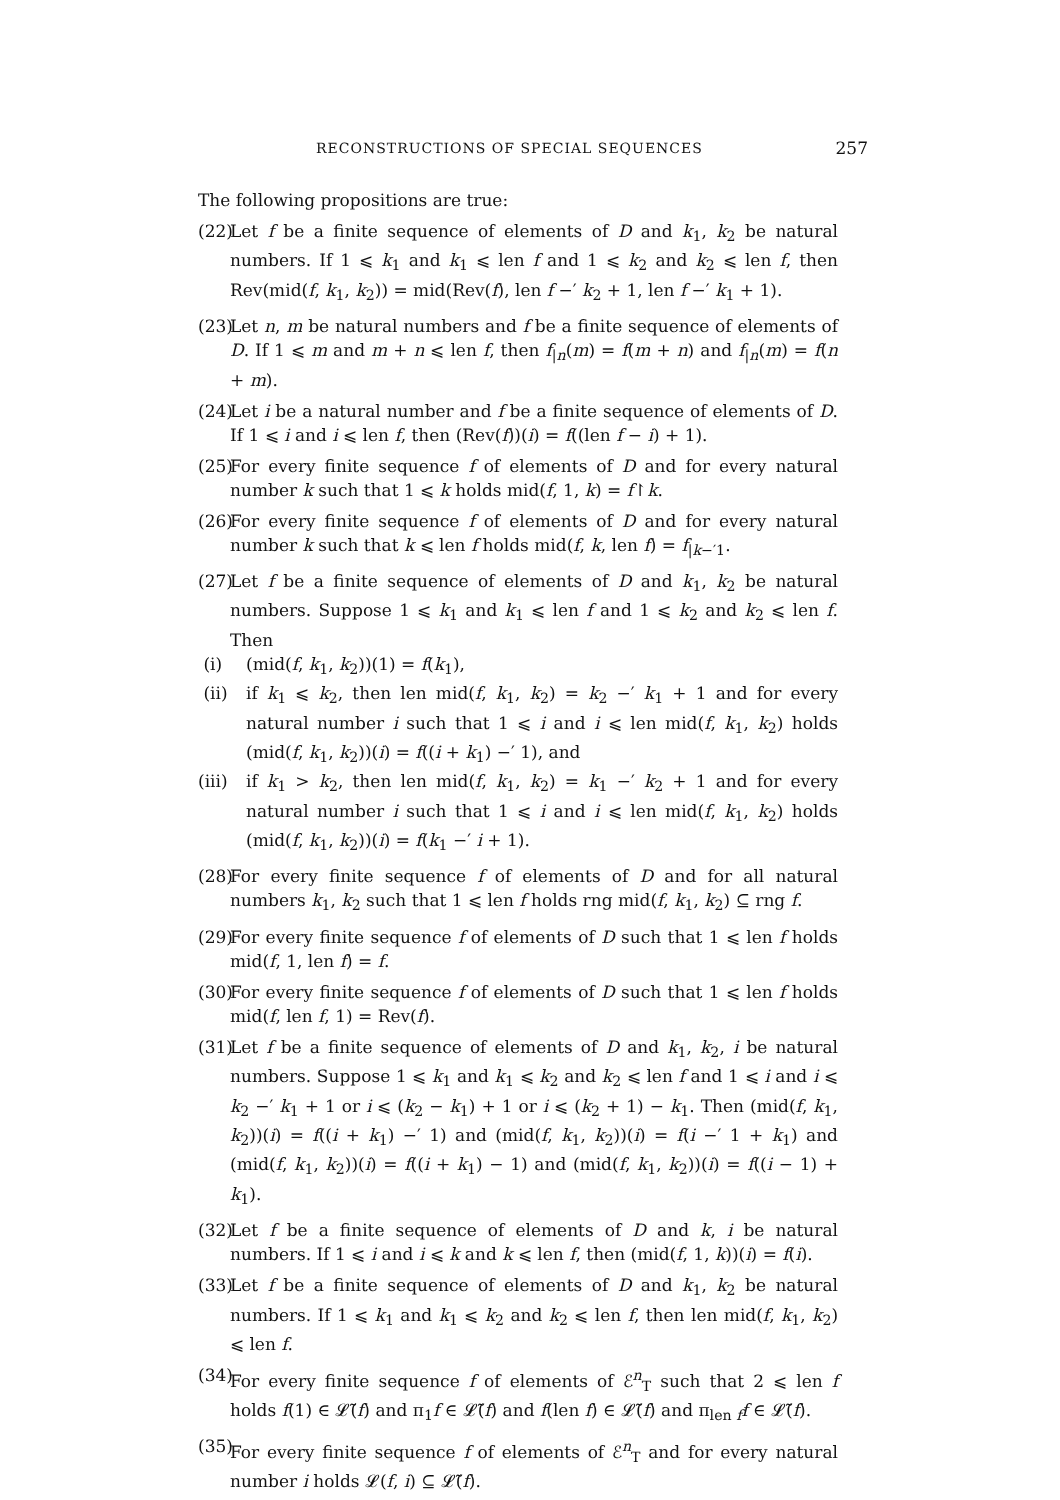RECONSTRUCTIONS OF SPECIAL SEQUENCES 257
The following propositions are true:
(22) Let f be a finite sequence of elements of D and k<sub>1</sub>, k<sub>2</sub> be natural numbers. If 1 ⩽ k<sub>1</sub> and k<sub>1</sub> ⩽ len f and 1 ⩽ k<sub>2</sub> and k<sub>2</sub> ⩽ len f, then Rev(mid(f, k<sub>1</sub>, k<sub>2</sub>)) = mid(Rev(f), len f −′ k<sub>2</sub> + 1, len f −′ k<sub>1</sub> + 1).
(23) Let n, m be natural numbers and f be a finite sequence of elements of D. If 1 ⩽ m and m + n ⩽ len f, then f<sub>|n</sub>(m) = f(m + n) and f<sub>|n</sub>(m) = f(n + m).
(24) Let i be a natural number and f be a finite sequence of elements of D. If 1 ⩽ i and i ⩽ len f, then (Rev(f))(i) = f((len f − i) + 1).
(25) For every finite sequence f of elements of D and for every natural number k such that 1 ⩽ k holds mid(f, 1, k) = f↾k.
(26) For every finite sequence f of elements of D and for every natural number k such that k ⩽ len f holds mid(f, k, len f) = f<sub>|k−′1</sub>.
(27) Let f be a finite sequence of elements of D and k<sub>1</sub>, k<sub>2</sub> be natural numbers. Suppose 1 ⩽ k<sub>1</sub> and k<sub>1</sub> ⩽ len f and 1 ⩽ k<sub>2</sub> and k<sub>2</sub> ⩽ len f. Then
(i) (mid(f, k<sub>1</sub>, k<sub>2</sub>))(1) = f(k<sub>1</sub>),
(ii) if k<sub>1</sub> ⩽ k<sub>2</sub>, then len mid(f, k<sub>1</sub>, k<sub>2</sub>) = k<sub>2</sub> −′ k<sub>1</sub> + 1 and for every natural number i such that 1 ⩽ i and i ⩽ len mid(f, k<sub>1</sub>, k<sub>2</sub>) holds (mid(f, k<sub>1</sub>, k<sub>2</sub>))(i) = f((i + k<sub>1</sub>) −′ 1), and
(iii) if k<sub>1</sub> > k<sub>2</sub>, then len mid(f, k<sub>1</sub>, k<sub>2</sub>) = k<sub>1</sub> −′ k<sub>2</sub> + 1 and for every natural number i such that 1 ⩽ i and i ⩽ len mid(f, k<sub>1</sub>, k<sub>2</sub>) holds (mid(f, k<sub>1</sub>, k<sub>2</sub>))(i) = f(k<sub>1</sub> −′ i + 1).
(28) For every finite sequence f of elements of D and for all natural numbers k<sub>1</sub>, k<sub>2</sub> such that 1 ⩽ len f holds rng mid(f, k<sub>1</sub>, k<sub>2</sub>) ⊆ rng f.
(29) For every finite sequence f of elements of D such that 1 ⩽ len f holds mid(f, 1, len f) = f.
(30) For every finite sequence f of elements of D such that 1 ⩽ len f holds mid(f, len f, 1) = Rev(f).
(31) Let f be a finite sequence of elements of D and k<sub>1</sub>, k<sub>2</sub>, i be natural numbers. Suppose 1 ⩽ k<sub>1</sub> and k<sub>1</sub> ⩽ k<sub>2</sub> and k<sub>2</sub> ⩽ len f and 1 ⩽ i and i ⩽ k<sub>2</sub> −′ k<sub>1</sub> + 1 or i ⩽ (k<sub>2</sub> − k<sub>1</sub>) + 1 or i ⩽ (k<sub>2</sub> + 1) − k<sub>1</sub>. Then (mid(f, k<sub>1</sub>, k<sub>2</sub>))(i) = f((i + k<sub>1</sub>) −′ 1) and (mid(f, k<sub>1</sub>, k<sub>2</sub>))(i) = f(i −′ 1 + k<sub>1</sub>) and (mid(f, k<sub>1</sub>, k<sub>2</sub>))(i) = f((i + k<sub>1</sub>) − 1) and (mid(f, k<sub>1</sub>, k<sub>2</sub>))(i) = f((i − 1) + k<sub>1</sub>).
(32) Let f be a finite sequence of elements of D and k, i be natural numbers. If 1 ⩽ i and i ⩽ k and k ⩽ len f, then (mid(f, 1, k))(i) = f(i).
(33) Let f be a finite sequence of elements of D and k<sub>1</sub>, k<sub>2</sub> be natural numbers. If 1 ⩽ k<sub>1</sub> and k<sub>1</sub> ⩽ k<sub>2</sub> and k<sub>2</sub> ⩽ len f, then len mid(f, k<sub>1</sub>, k<sub>2</sub>) ⩽ len f.
(34) For every finite sequence f of elements of ℰ<sup>n</sup><sub>T</sub> such that 2 ⩽ len f holds f(1) ∈ 𝓛̃(f) and π<sub>1</sub>f ∈ 𝓛̃(f) and f(len f) ∈ 𝓛̃(f) and π<sub>len f</sub>f ∈ 𝓛̃(f).
(35) For every finite sequence f of elements of ℰ<sup>n</sup><sub>T</sub> and for every natural number i holds 𝓛(f, i) ⊆ 𝓛̃(f).